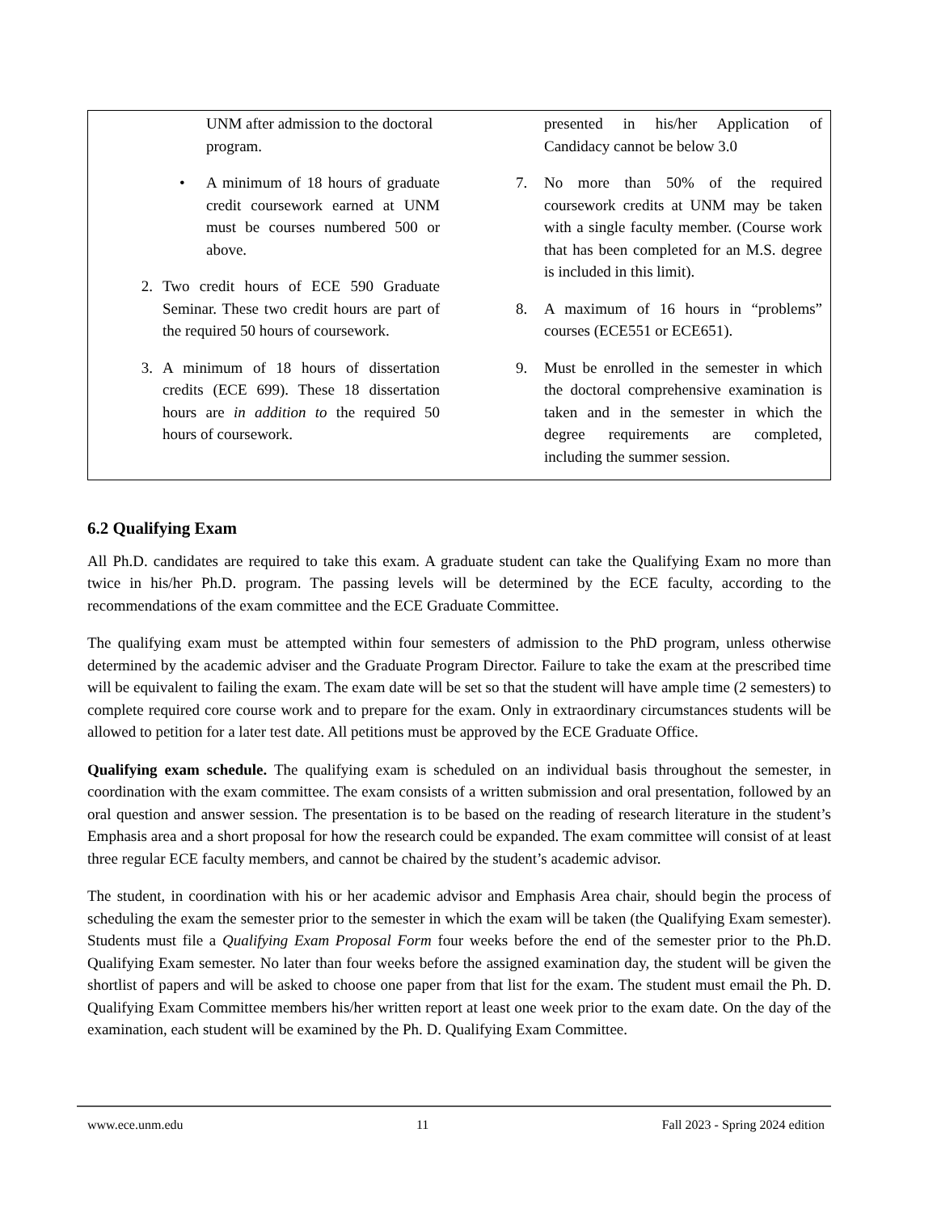UNM after admission to the doctoral program.
• A minimum of 18 hours of graduate credit coursework earned at UNM must be courses numbered 500 or above.
2. Two credit hours of ECE 590 Graduate Seminar. These two credit hours are part of the required 50 hours of coursework.
3. A minimum of 18 hours of dissertation credits (ECE 699). These 18 dissertation hours are in addition to the required 50 hours of coursework.
presented in his/her Application of Candidacy cannot be below 3.0
7. No more than 50% of the required coursework credits at UNM may be taken with a single faculty member. (Course work that has been completed for an M.S. degree is included in this limit).
8. A maximum of 16 hours in “problems” courses (ECE551 or ECE651).
9. Must be enrolled in the semester in which the doctoral comprehensive examination is taken and in the semester in which the degree requirements are completed, including the summer session.
6.2 Qualifying Exam
All Ph.D. candidates are required to take this exam. A graduate student can take the Qualifying Exam no more than twice in his/her Ph.D. program. The passing levels will be determined by the ECE faculty, according to the recommendations of the exam committee and the ECE Graduate Committee.
The qualifying exam must be attempted within four semesters of admission to the PhD program, unless otherwise determined by the academic adviser and the Graduate Program Director. Failure to take the exam at the prescribed time will be equivalent to failing the exam. The exam date will be set so that the student will have ample time (2 semesters) to complete required core course work and to prepare for the exam. Only in extraordinary circumstances students will be allowed to petition for a later test date. All petitions must be approved by the ECE Graduate Office.
Qualifying exam schedule. The qualifying exam is scheduled on an individual basis throughout the semester, in coordination with the exam committee. The exam consists of a written submission and oral presentation, followed by an oral question and answer session. The presentation is to be based on the reading of research literature in the student’s Emphasis area and a short proposal for how the research could be expanded. The exam committee will consist of at least three regular ECE faculty members, and cannot be chaired by the student’s academic advisor.
The student, in coordination with his or her academic advisor and Emphasis Area chair, should begin the process of scheduling the exam the semester prior to the semester in which the exam will be taken (the Qualifying Exam semester). Students must file a Qualifying Exam Proposal Form four weeks before the end of the semester prior to the Ph.D. Qualifying Exam semester. No later than four weeks before the assigned examination day, the student will be given the shortlist of papers and will be asked to choose one paper from that list for the exam. The student must email the Ph. D. Qualifying Exam Committee members his/her written report at least one week prior to the exam date. On the day of the examination, each student will be examined by the Ph. D. Qualifying Exam Committee.
www.ece.unm.edu 11 Fall 2023 - Spring 2024 edition